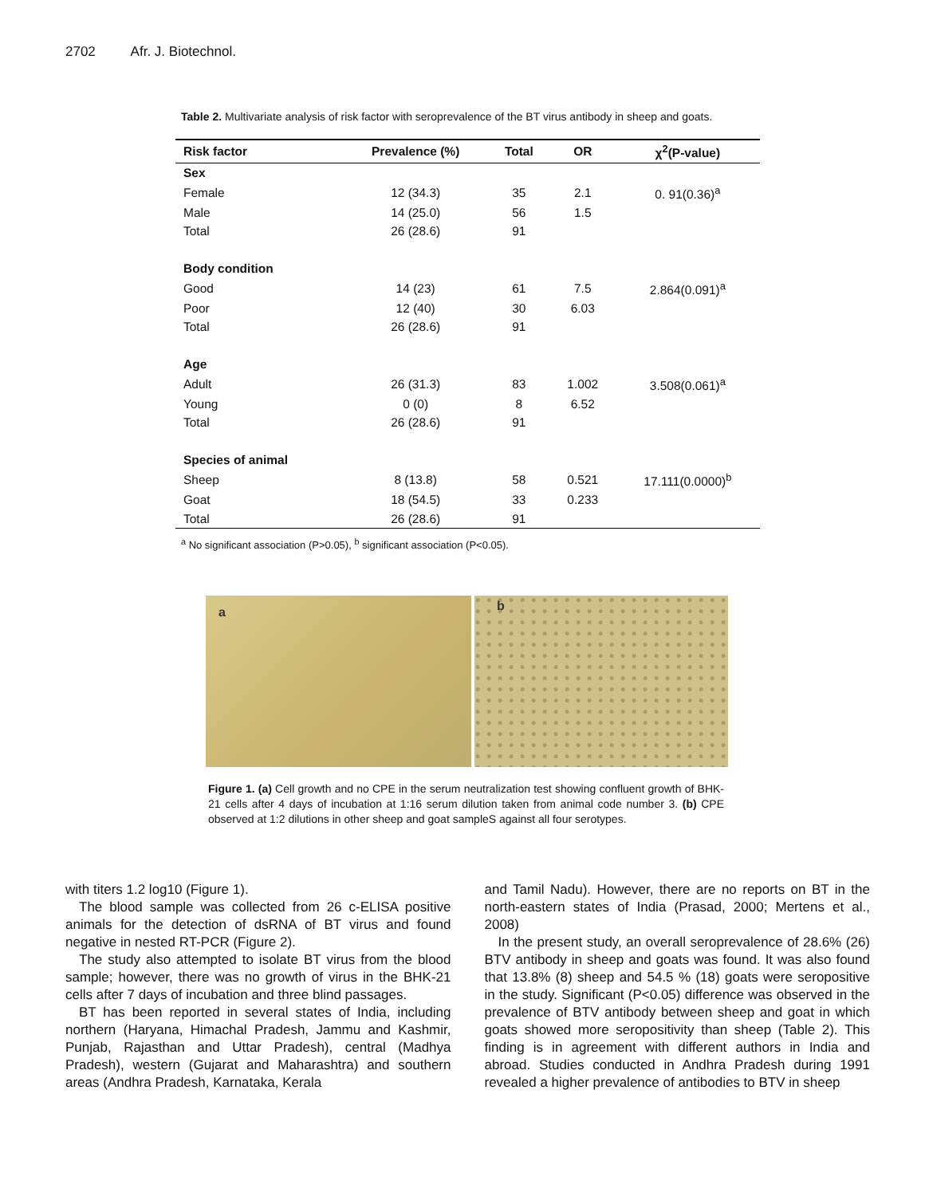2702 Afr. J. Biotechnol.
Table 2. Multivariate analysis of risk factor with seroprevalence of the BT virus antibody in sheep and goats.
| Risk factor | Prevalence (%) | Total | OR | χ<sup>2</sup>(P-value) |
| --- | --- | --- | --- | --- |
| Sex | | | | |
| Female | 12 (34.3) | 35 | 2.1 | 0. 91(0.36)<sup>a</sup> |
| Male | 14 (25.0) | 56 | 1.5 | |
| Total | 26 (28.6) | 91 | | |
| Body condition | | | | |
| Good | 14 (23) | 61 | 7.5 | 2.864(0.091)<sup>a</sup> |
| Poor | 12 (40) | 30 | 6.03 | |
| Total | 26 (28.6) | 91 | | |
| Age | | | | |
| Adult | 26 (31.3) | 83 | 1.002 | 3.508(0.061)<sup>a</sup> |
| Young | 0 (0) | 8 | 6.52 | |
| Total | 26 (28.6) | 91 | | |
| Species of animal | | | | |
| Sheep | 8 (13.8) | 58 | 0.521 | 17.111(0.0000)<sup>b</sup> |
| Goat | 18 (54.5) | 33 | 0.233 | |
| Total | 26 (28.6) | 91 | | |
<sup>a</sup> No significant association (P>0.05), <sup>b</sup> significant association (P<0.05).
a
b
Figure 1. (a) Cell growth and no CPE in the serum neutralization test showing confluent growth of BHK-21 cells after 4 days of incubation at 1:16 serum dilution taken from animal code number 3. (b) CPE observed at 1:2 dilutions in other sheep and goat sampleS against all four serotypes.
with titers 1.2 log10 (Figure 1).
The blood sample was collected from 26 c-ELISA positive animals for the detection of dsRNA of BT virus and found negative in nested RT-PCR (Figure 2).
The study also attempted to isolate BT virus from the blood sample; however, there was no growth of virus in the BHK-21 cells after 7 days of incubation and three blind passages.
BT has been reported in several states of India, including northern (Haryana, Himachal Pradesh, Jammu and Kashmir, Punjab, Rajasthan and Uttar Pradesh), central (Madhya Pradesh), western (Gujarat and Maharashtra) and southern areas (Andhra Pradesh, Karnataka, Kerala
and Tamil Nadu). However, there are no reports on BT in the north-eastern states of India (Prasad, 2000; Mertens et al., 2008)
In the present study, an overall seroprevalence of 28.6% (26) BTV antibody in sheep and goats was found. It was also found that 13.8% (8) sheep and 54.5 % (18) goats were seropositive in the study. Significant (P<0.05) difference was observed in the prevalence of BTV antibody between sheep and goat in which goats showed more seropositivity than sheep (Table 2). This finding is in agreement with different authors in India and abroad. Studies conducted in Andhra Pradesh during 1991 revealed a higher prevalence of antibodies to BTV in sheep